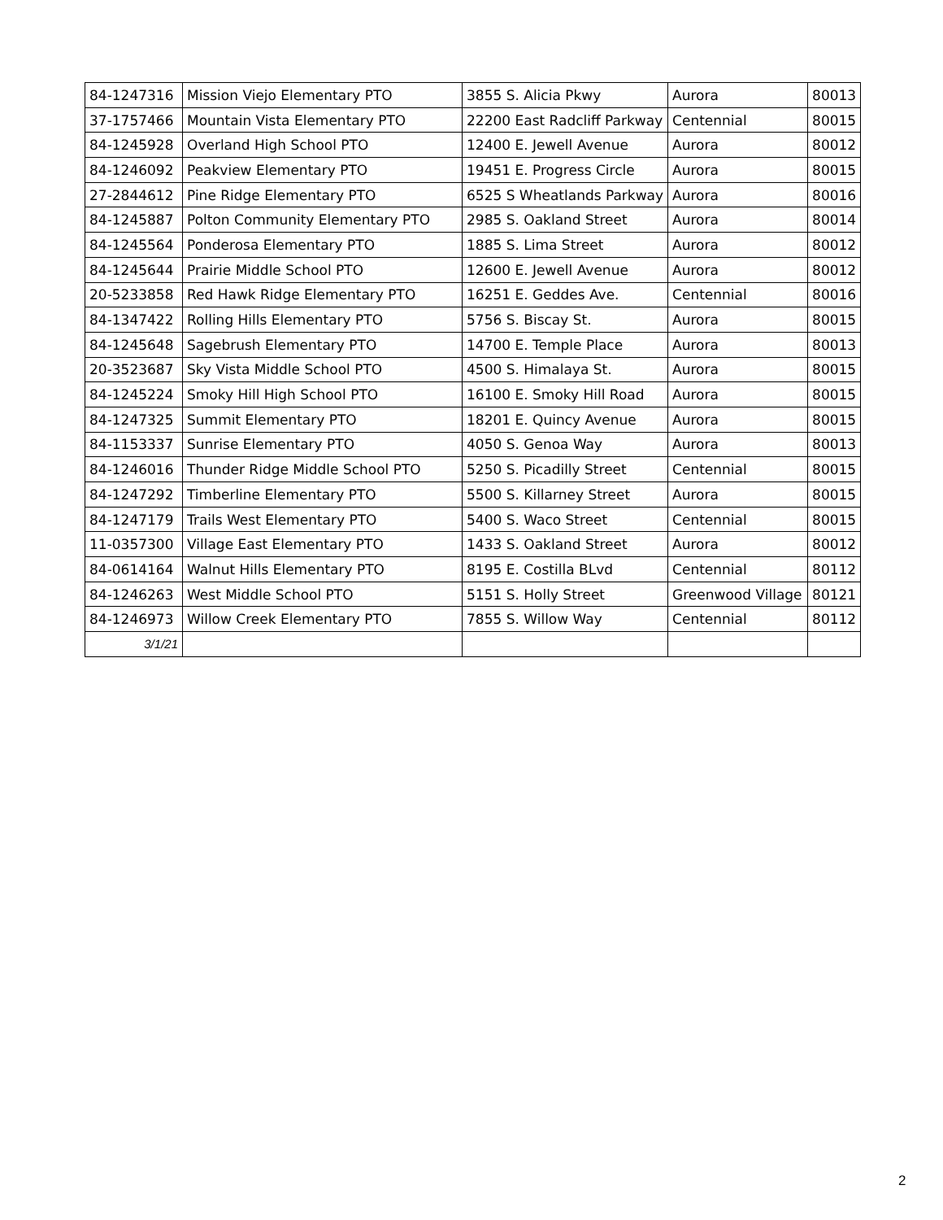| 84-1247316 | Mission Viejo Elementary PTO | 3855 S. Alicia Pkwy | Aurora | 80013 |
| 37-1757466 | Mountain Vista Elementary PTO | 22200 East Radcliff Parkway | Centennial | 80015 |
| 84-1245928 | Overland High School PTO | 12400 E. Jewell Avenue | Aurora | 80012 |
| 84-1246092 | Peakview Elementary PTO | 19451 E. Progress Circle | Aurora | 80015 |
| 27-2844612 | Pine Ridge Elementary PTO | 6525 S Wheatlands Parkway | Aurora | 80016 |
| 84-1245887 | Polton Community Elementary PTO | 2985 S. Oakland Street | Aurora | 80014 |
| 84-1245564 | Ponderosa Elementary PTO | 1885 S. Lima Street | Aurora | 80012 |
| 84-1245644 | Prairie Middle School PTO | 12600 E. Jewell Avenue | Aurora | 80012 |
| 20-5233858 | Red Hawk Ridge Elementary PTO | 16251 E. Geddes Ave. | Centennial | 80016 |
| 84-1347422 | Rolling Hills Elementary PTO | 5756 S. Biscay St. | Aurora | 80015 |
| 84-1245648 | Sagebrush Elementary PTO | 14700 E. Temple Place | Aurora | 80013 |
| 20-3523687 | Sky Vista Middle School PTO | 4500 S. Himalaya St. | Aurora | 80015 |
| 84-1245224 | Smoky Hill High School PTO | 16100 E. Smoky Hill Road | Aurora | 80015 |
| 84-1247325 | Summit Elementary PTO | 18201 E. Quincy Avenue | Aurora | 80015 |
| 84-1153337 | Sunrise Elementary PTO | 4050 S. Genoa Way | Aurora | 80013 |
| 84-1246016 | Thunder Ridge Middle School PTO | 5250 S. Picadilly Street | Centennial | 80015 |
| 84-1247292 | Timberline Elementary PTO | 5500 S. Killarney Street | Aurora | 80015 |
| 84-1247179 | Trails West Elementary PTO | 5400 S. Waco Street | Centennial | 80015 |
| 11-0357300 | Village East Elementary PTO | 1433 S. Oakland Street | Aurora | 80012 |
| 84-0614164 | Walnut Hills Elementary PTO | 8195 E. Costilla BLvd | Centennial | 80112 |
| 84-1246263 | West Middle School PTO | 5151 S. Holly Street | Greenwood Village | 80121 |
| 84-1246973 | Willow Creek Elementary PTO | 7855 S. Willow Way | Centennial | 80112 |
| 3/1/21 | | | | |
2